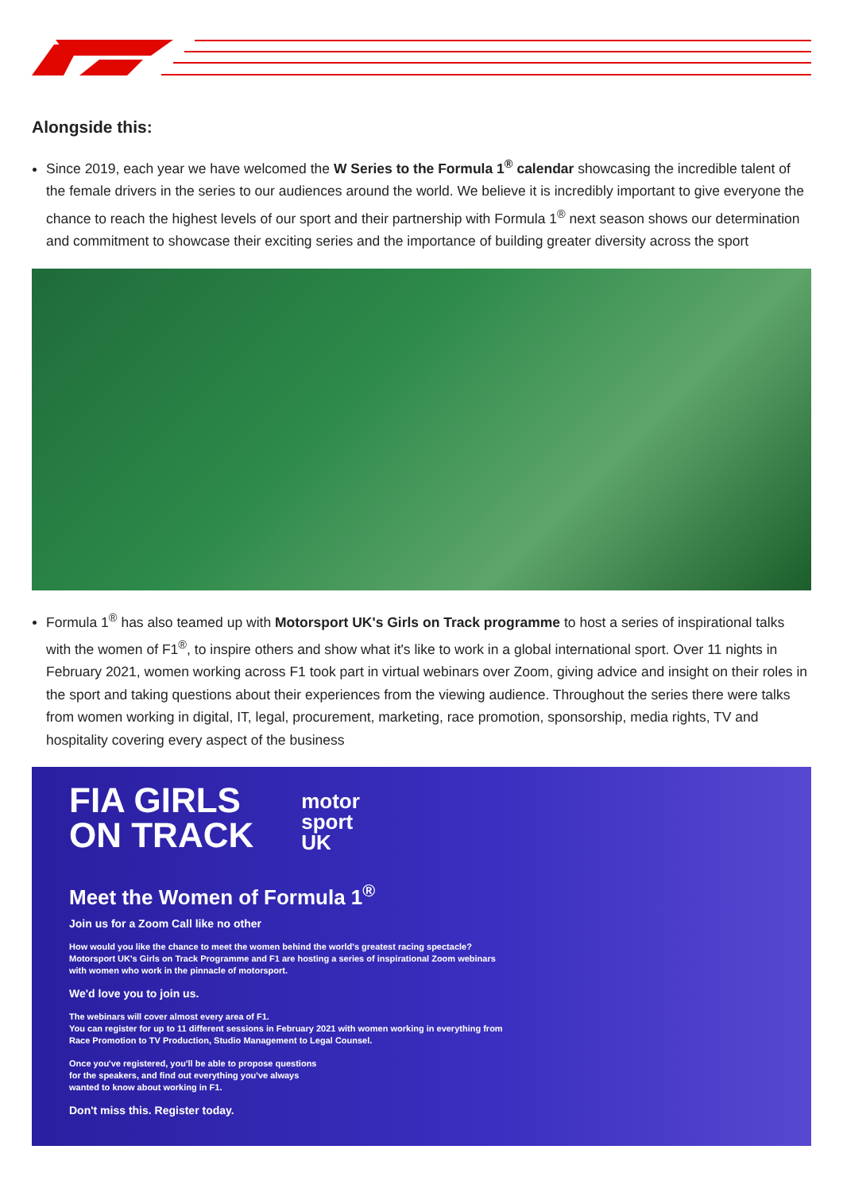Alongside this:
Since 2019, each year we have welcomed the W Series to the Formula 1<sup>®</sup> calendar showcasing the incredible talent of the female drivers in the series to our audiences around the world. We believe it is incredibly important to give everyone the chance to reach the highest levels of our sport and their partnership with Formula 1<sup>®</sup> next season shows our determination and commitment to showcase their exciting series and the importance of building greater diversity across the sport
Formula 1<sup>®</sup> has also teamed up with Motorsport UK's Girls on Track programme to host a series of inspirational talks with the women of F1<sup>®</sup>, to inspire others and show what it's like to work in a global international sport. Over 11 nights in February 2021, women working across F1 took part in virtual webinars over Zoom, giving advice and insight on their roles in the sport and taking questions about their experiences from the viewing audience. Throughout the series there were talks from women working in digital, IT, legal, procurement, marketing, race promotion, sponsorship, media rights, TV and hospitality covering every aspect of the business
FIA GIRLS
ON TRACK
motor
sport
UK
Meet the Women of Formula 1<sup>®</sup>
Join us for a Zoom Call like no other
How would you like the chance to meet the women behind the world's greatest racing spectacle? Motorsport UK's Girls on Track Programme and F1 are hosting a series of inspirational Zoom webinars with women who work in the pinnacle of motorsport.
We'd love you to join us.
The webinars will cover almost every area of F1.
You can register for up to 11 different sessions in February 2021 with women working in everything from Race Promotion to TV Production, Studio Management to Legal Counsel.
Once you've registered, you'll be able to propose questions
for the speakers, and find out everything you've always
wanted to know about working in F1.
Don't miss this. Register today.